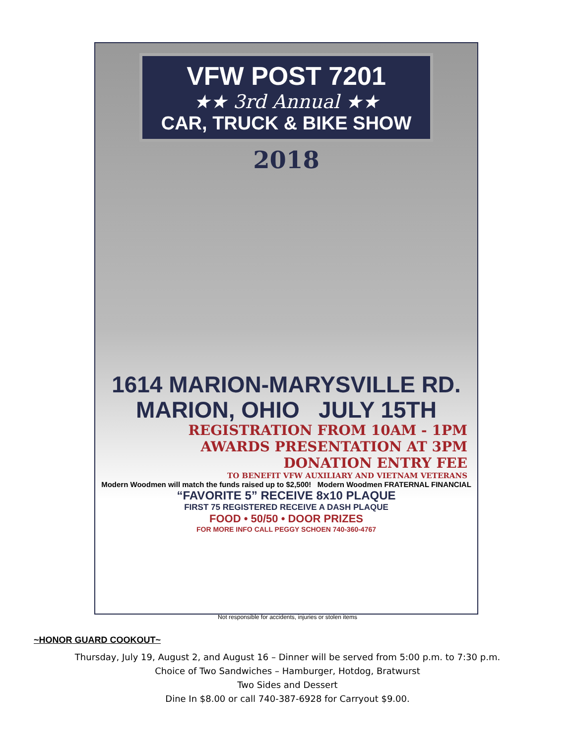VFW POST 7201
★★ 3rd Annual ★★
CAR, TRUCK & BIKE SHOW
2018
1614 MARION-MARYSVILLE RD.
MARION, OHIO JULY 15TH
REGISTRATION FROM 10AM - 1PM
AWARDS PRESENTATION AT 3PM
DONATION ENTRY FEE
TO BENEFIT VFW AUXILIARY AND VIETNAM VETERANS
Modern Woodmen will match the funds raised up to $2,500! Modern Woodmen FRATERNAL FINANCIAL
“FAVORITE 5” RECEIVE 8x10 PLAQUE
FIRST 75 REGISTERED RECEIVE A DASH PLAQUE
FOOD • 50/50 • DOOR PRIZES
FOR MORE INFO CALL PEGGY SCHOEN 740-360-4767
Not responsible for accidents, injuries or stolen items
~HONOR GUARD COOKOUT~
Thursday, July 19, August 2, and August 16 – Dinner will be served from 5:00 p.m. to 7:30 p.m.
Choice of Two Sandwiches – Hamburger, Hotdog, Bratwurst
Two Sides and Dessert
Dine In $8.00 or call 740-387-6928 for Carryout $9.00.